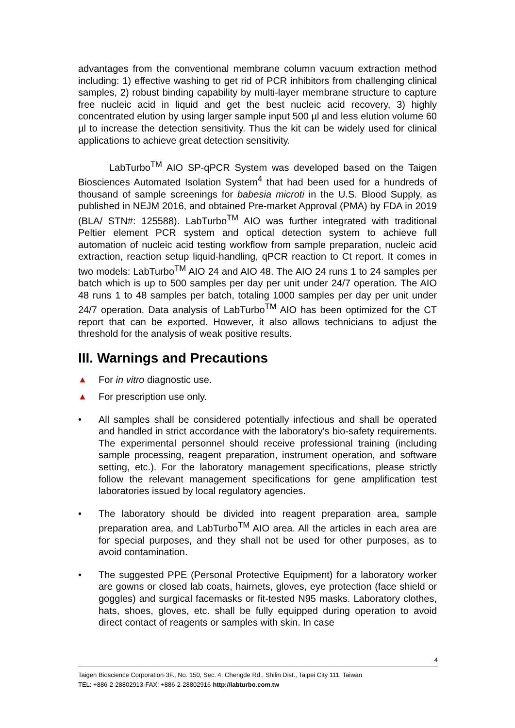advantages from the conventional membrane column vacuum extraction method including: 1) effective washing to get rid of PCR inhibitors from challenging clinical samples, 2) robust binding capability by multi-layer membrane structure to capture free nucleic acid in liquid and get the best nucleic acid recovery, 3) highly concentrated elution by using larger sample input 500 µl and less elution volume 60 µl to increase the detection sensitivity. Thus the kit can be widely used for clinical applications to achieve great detection sensitivity.
LabTurbo<sup>TM</sup> AIO SP-qPCR System was developed based on the Taigen Biosciences Automated Isolation System<sup>4</sup> that had been used for a hundreds of thousand of sample screenings for babesia microti in the U.S. Blood Supply, as published in NEJM 2016, and obtained Pre-market Approval (PMA) by FDA in 2019 (BLA/ STN#: 125588). LabTurbo<sup>TM</sup> AIO was further integrated with traditional Peltier element PCR system and optical detection system to achieve full automation of nucleic acid testing workflow from sample preparation, nucleic acid extraction, reaction setup liquid-handling, qPCR reaction to Ct report. It comes in two models: LabTurbo<sup>TM</sup> AIO 24 and AIO 48. The AIO 24 runs 1 to 24 samples per batch which is up to 500 samples per day per unit under 24/7 operation. The AIO 48 runs 1 to 48 samples per batch, totaling 1000 samples per day per unit under 24/7 operation. Data analysis of LabTurbo<sup>TM</sup> AIO has been optimized for the CT report that can be exported. However, it also allows technicians to adjust the threshold for the analysis of weak positive results.
III. Warnings and Precautions
▲ For in vitro diagnostic use.
▲ For prescription use only.
• All samples shall be considered potentially infectious and shall be operated and handled in strict accordance with the laboratory's bio-safety requirements. The experimental personnel should receive professional training (including sample processing, reagent preparation, instrument operation, and software setting, etc.). For the laboratory management specifications, please strictly follow the relevant management specifications for gene amplification test laboratories issued by local regulatory agencies.
• The laboratory should be divided into reagent preparation area, sample preparation area, and LabTurbo<sup>TM</sup> AIO area. All the articles in each area are for special purposes, and they shall not be used for other purposes, as to avoid contamination.
• The suggested PPE (Personal Protective Equipment) for a laboratory worker are gowns or closed lab coats, hairnets, gloves, eye protection (face shield or goggles) and surgical facemasks or fit-tested N95 masks. Laboratory clothes, hats, shoes, gloves, etc. shall be fully equipped during operation to avoid direct contact of reagents or samples with skin. In case
4
Taigen Bioscience Corporation·3F., No. 150, Sec. 4, Chengde Rd., Shilin Dist., Taipei City 111, Taiwan
TEL: +886-2-28802913·FAX: +886-2-28802916·http://labturbo.com.tw